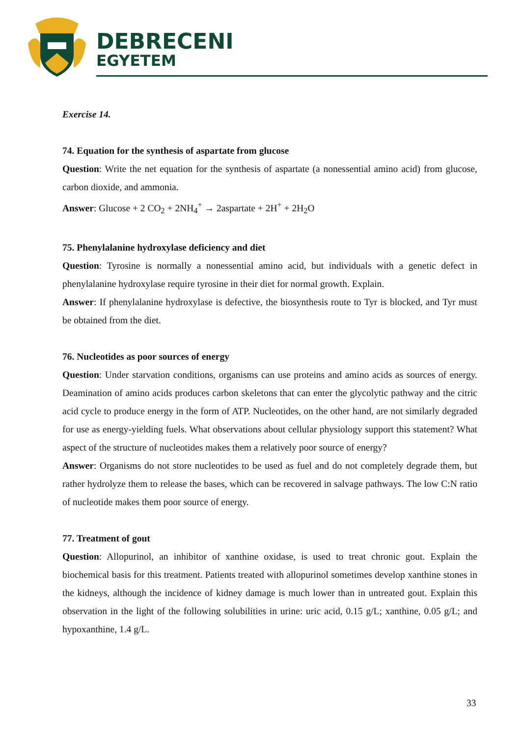DEBRECENI
EGYETEM
Exercise 14.
74. Equation for the synthesis of aspartate from glucose
Question: Write the net equation for the synthesis of aspartate (a nonessential amino acid) from glucose, carbon dioxide, and ammonia.
Answer: Glucose + 2 CO<sub>2</sub> + 2NH<sub>4</sub><sup>+</sup> → 2aspartate + 2H<sup>+</sup> + 2H<sub>2</sub>O
75. Phenylalanine hydroxylase deficiency and diet
Question: Tyrosine is normally a nonessential amino acid, but individuals with a genetic defect in phenylalanine hydroxylase require tyrosine in their diet for normal growth. Explain.
Answer: If phenylalanine hydroxylase is defective, the biosynthesis route to Tyr is blocked, and Tyr must be obtained from the diet.
76. Nucleotides as poor sources of energy
Question: Under starvation conditions, organisms can use proteins and amino acids as sources of energy. Deamination of amino acids produces carbon skeletons that can enter the glycolytic pathway and the citric acid cycle to produce energy in the form of ATP. Nucleotides, on the other hand, are not similarly degraded for use as energy-yielding fuels. What observations about cellular physiology support this statement? What aspect of the structure of nucleotides makes them a relatively poor source of energy?
Answer: Organisms do not store nucleotides to be used as fuel and do not completely degrade them, but rather hydrolyze them to release the bases, which can be recovered in salvage pathways. The low C:N ratio of nucleotide makes them poor source of energy.
77. Treatment of gout
Question: Allopurinol, an inhibitor of xanthine oxidase, is used to treat chronic gout. Explain the biochemical basis for this treatment. Patients treated with allopurinol sometimes develop xanthine stones in the kidneys, although the incidence of kidney damage is much lower than in untreated gout. Explain this observation in the light of the following solubilities in urine: uric acid, 0.15 g/L; xanthine, 0.05 g/L; and hypoxanthine, 1.4 g/L.
33